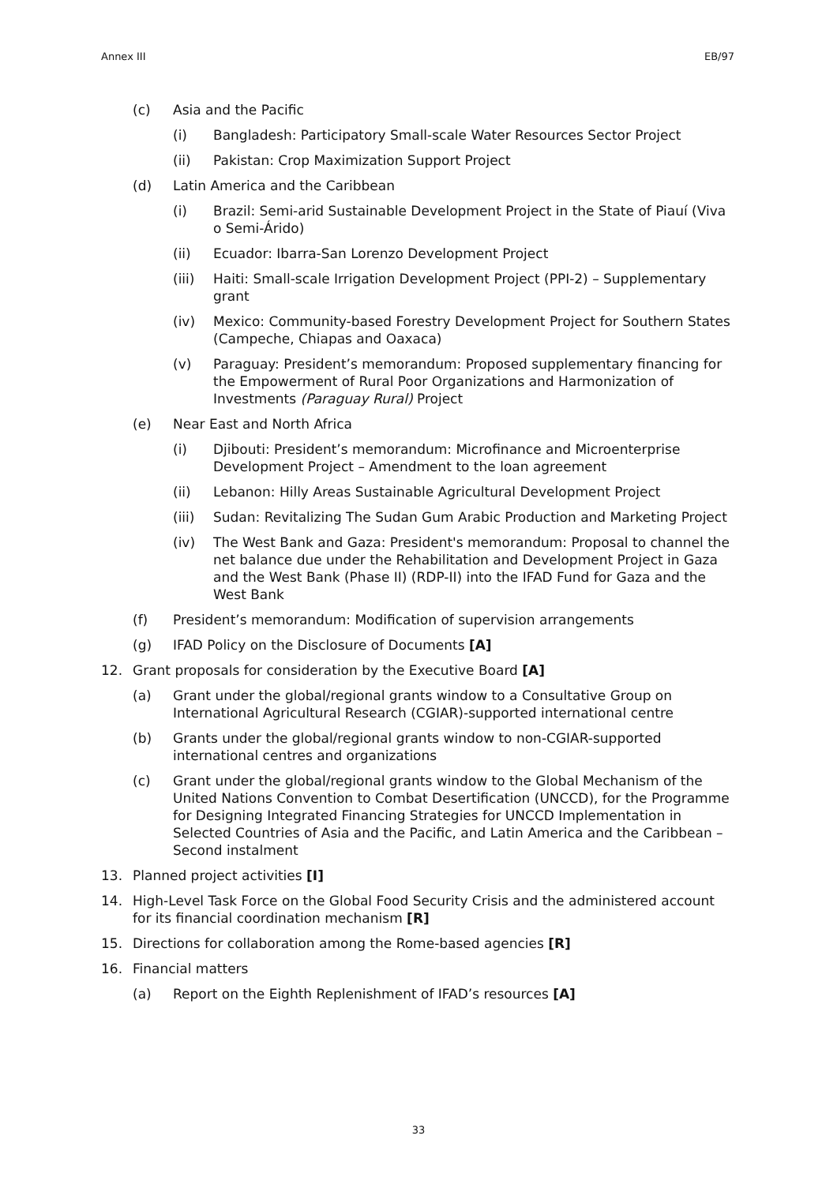Annex III EB/97
(c) Asia and the Pacific
(i) Bangladesh: Participatory Small-scale Water Resources Sector Project
(ii) Pakistan: Crop Maximization Support Project
(d) Latin America and the Caribbean
(i) Brazil: Semi-arid Sustainable Development Project in the State of Piauí (Viva o Semi-Árido)
(ii) Ecuador: Ibarra-San Lorenzo Development Project
(iii) Haiti: Small-scale Irrigation Development Project (PPI-2) – Supplementary grant
(iv) Mexico: Community-based Forestry Development Project for Southern States (Campeche, Chiapas and Oaxaca)
(v) Paraguay: President’s memorandum: Proposed supplementary financing for the Empowerment of Rural Poor Organizations and Harmonization of Investments (Paraguay Rural) Project
(e) Near East and North Africa
(i) Djibouti: President’s memorandum: Microfinance and Microenterprise Development Project – Amendment to the loan agreement
(ii) Lebanon: Hilly Areas Sustainable Agricultural Development Project
(iii) Sudan: Revitalizing The Sudan Gum Arabic Production and Marketing Project
(iv) The West Bank and Gaza: President's memorandum: Proposal to channel the net balance due under the Rehabilitation and Development Project in Gaza and the West Bank (Phase II) (RDP-II) into the IFAD Fund for Gaza and the West Bank
(f) President’s memorandum: Modification of supervision arrangements
(g) IFAD Policy on the Disclosure of Documents [A]
12. Grant proposals for consideration by the Executive Board [A]
(a) Grant under the global/regional grants window to a Consultative Group on International Agricultural Research (CGIAR)-supported international centre
(b) Grants under the global/regional grants window to non-CGIAR-supported international centres and organizations
(c) Grant under the global/regional grants window to the Global Mechanism of the United Nations Convention to Combat Desertification (UNCCD), for the Programme for Designing Integrated Financing Strategies for UNCCD Implementation in Selected Countries of Asia and the Pacific, and Latin America and the Caribbean – Second instalment
13. Planned project activities [I]
14. High-Level Task Force on the Global Food Security Crisis and the administered account for its financial coordination mechanism [R]
15. Directions for collaboration among the Rome-based agencies [R]
16. Financial matters
(a) Report on the Eighth Replenishment of IFAD’s resources [A]
33